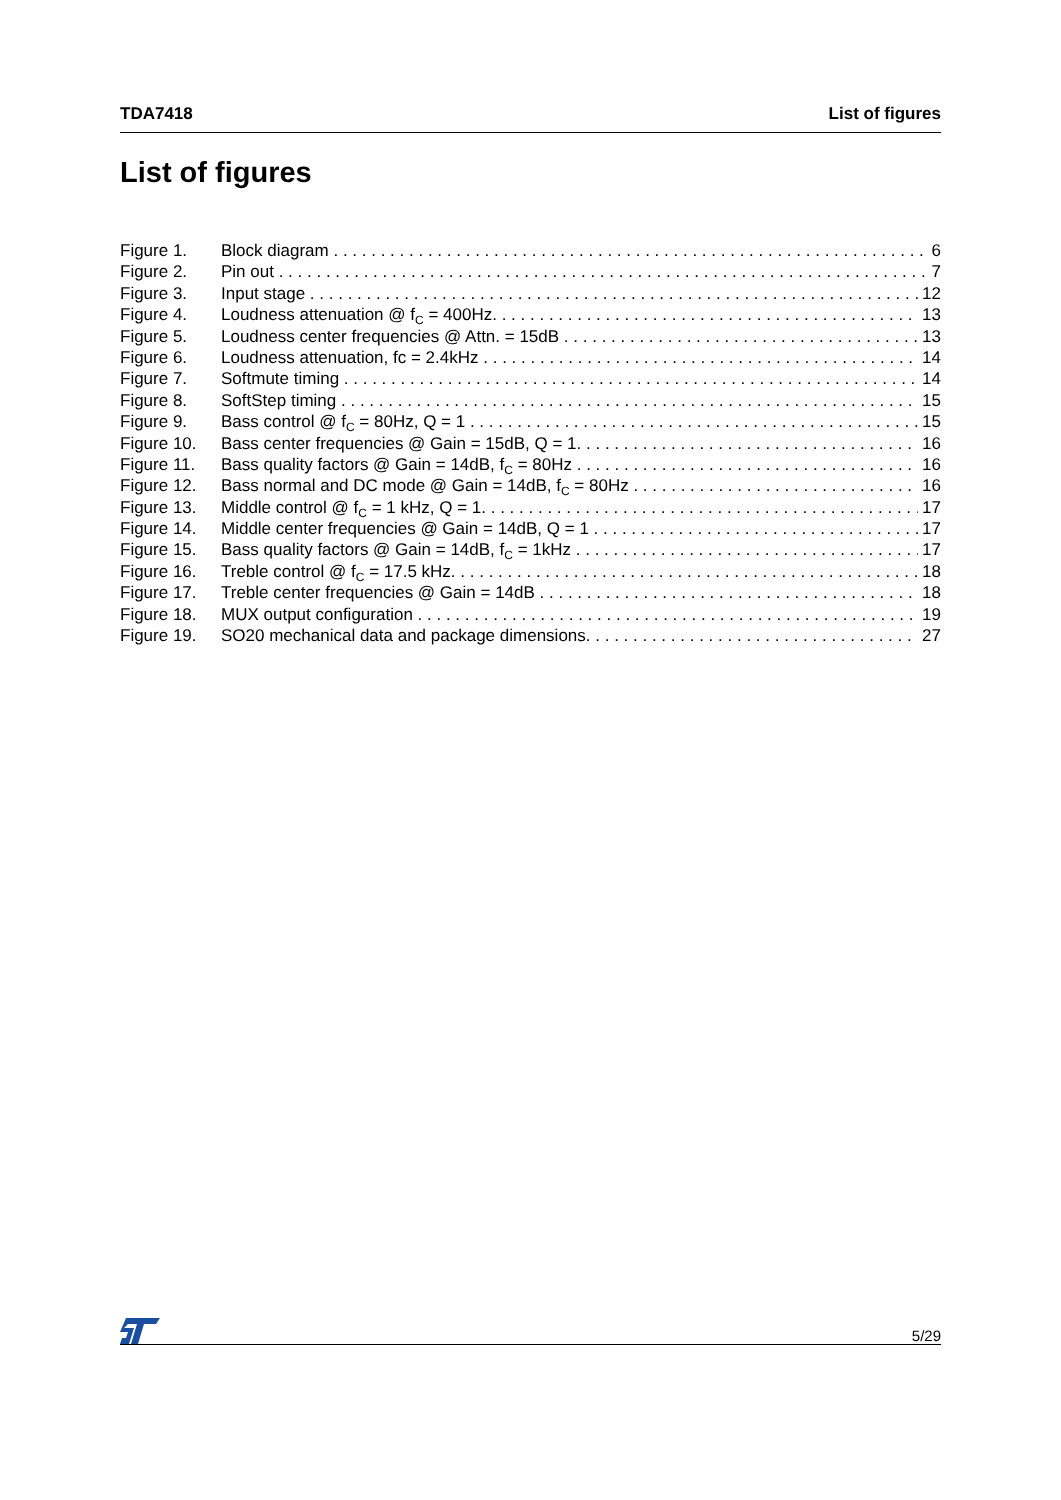TDA7418 List of figures
List of figures
Figure 1. Block diagram 6
Figure 2. Pin out 7
Figure 3. Input stage 12
Figure 4. Loudness attenuation @ f<sub>C</sub> = 400Hz. 13
Figure 5. Loudness center frequencies @ Attn. = 15dB 13
Figure 6. Loudness attenuation, fc = 2.4kHz 14
Figure 7. Softmute timing 14
Figure 8. SoftStep timing 15
Figure 9. Bass control @ f<sub>C</sub> = 80Hz, Q = 1 15
Figure 10. Bass center frequencies @ Gain = 15dB, Q = 1. 16
Figure 11. Bass quality factors @ Gain = 14dB, f<sub>C</sub> = 80Hz 16
Figure 12. Bass normal and DC mode @ Gain = 14dB, f<sub>C</sub> = 80Hz 16
Figure 13. Middle control @ f<sub>C</sub> = 1 kHz, Q = 1. 17
Figure 14. Middle center frequencies @ Gain = 14dB, Q = 1 17
Figure 15. Bass quality factors @ Gain = 14dB, f<sub>C</sub> = 1kHz 17
Figure 16. Treble control @ f<sub>C</sub> = 17.5 kHz. 18
Figure 17. Treble center frequencies @ Gain = 14dB 18
Figure 18. MUX output configuration 19
Figure 19. SO20 mechanical data and package dimensions. 27
5/29